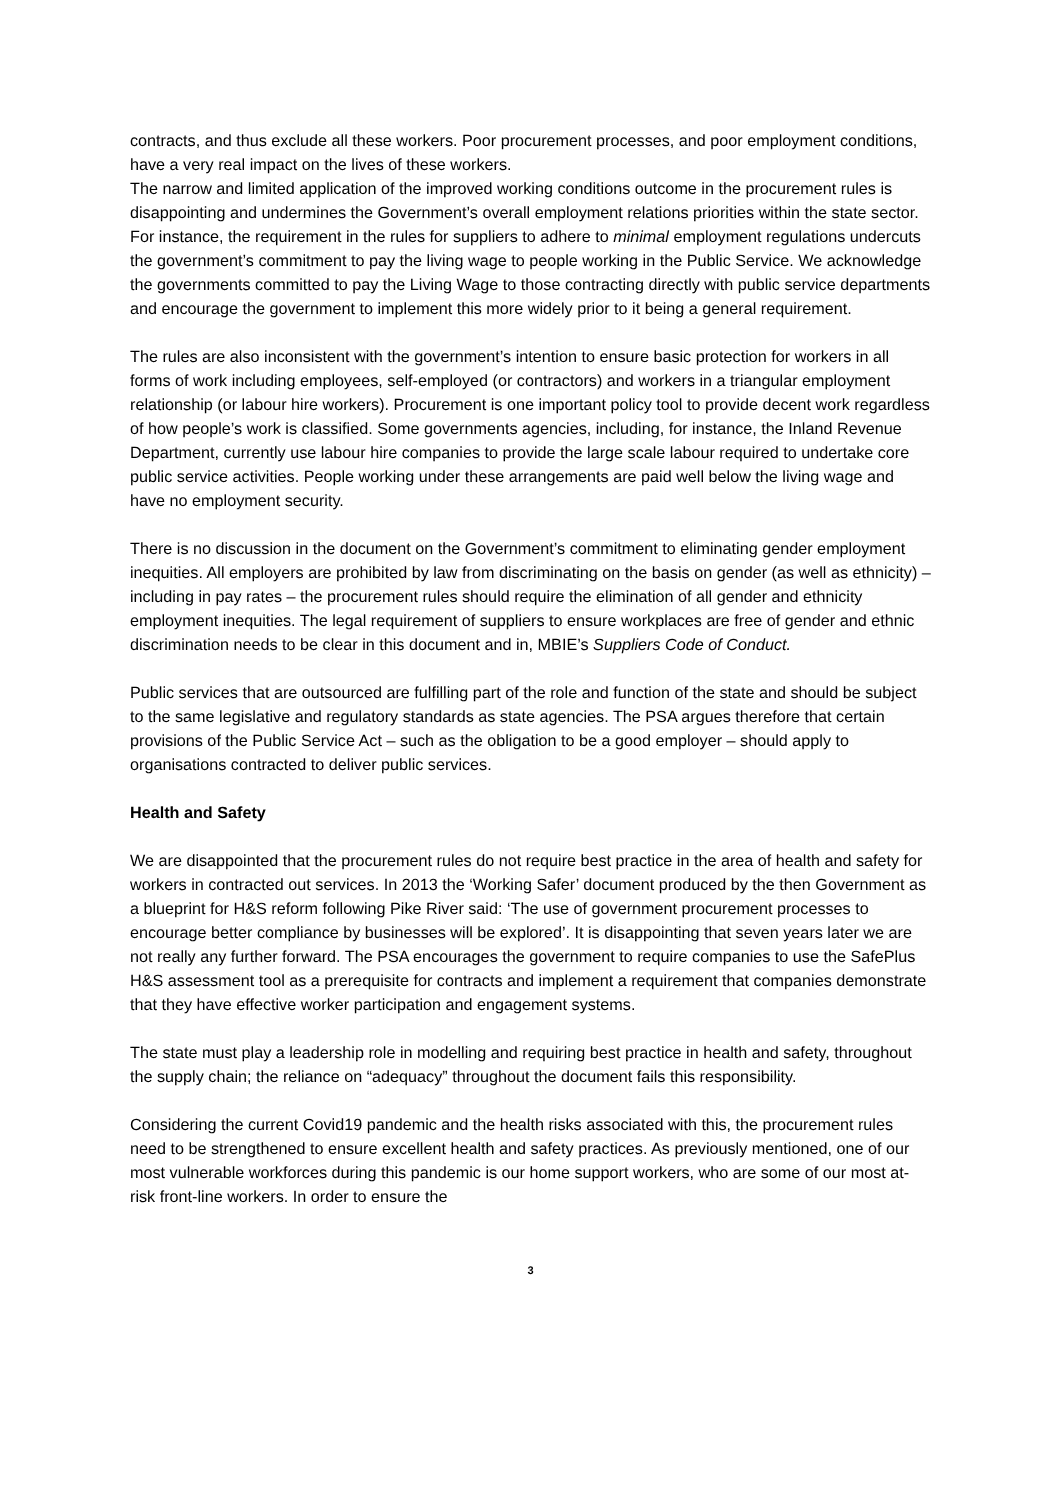contracts, and thus exclude all these workers. Poor procurement processes, and poor employment conditions, have a very real impact on the lives of these workers.
The narrow and limited application of the improved working conditions outcome in the procurement rules is disappointing and undermines the Government’s overall employment relations priorities within the state sector. For instance, the requirement in the rules for suppliers to adhere to minimal employment regulations undercuts the government’s commitment to pay the living wage to people working in the Public Service. We acknowledge the governments committed to pay the Living Wage to those contracting directly with public service departments and encourage the government to implement this more widely prior to it being a general requirement.
The rules are also inconsistent with the government’s intention to ensure basic protection for workers in all forms of work including employees, self-employed (or contractors) and workers in a triangular employment relationship (or labour hire workers). Procurement is one important policy tool to provide decent work regardless of how people’s work is classified. Some governments agencies, including, for instance, the Inland Revenue Department, currently use labour hire companies to provide the large scale labour required to undertake core public service activities. People working under these arrangements are paid well below the living wage and have no employment security.
There is no discussion in the document on the Government’s commitment to eliminating gender employment inequities. All employers are prohibited by law from discriminating on the basis on gender (as well as ethnicity) – including in pay rates – the procurement rules should require the elimination of all gender and ethnicity employment inequities. The legal requirement of suppliers to ensure workplaces are free of gender and ethnic discrimination needs to be clear in this document and in, MBIE’s Suppliers Code of Conduct.
Public services that are outsourced are fulfilling part of the role and function of the state and should be subject to the same legislative and regulatory standards as state agencies. The PSA argues therefore that certain provisions of the Public Service Act – such as the obligation to be a good employer – should apply to organisations contracted to deliver public services.
Health and Safety
We are disappointed that the procurement rules do not require best practice in the area of health and safety for workers in contracted out services. In 2013 the ‘Working Safer’ document produced by the then Government as a blueprint for H&S reform following Pike River said: ‘The use of government procurement processes to encourage better compliance by businesses will be explored’. It is disappointing that seven years later we are not really any further forward. The PSA encourages the government to require companies to use the SafePlus H&S assessment tool as a prerequisite for contracts and implement a requirement that companies demonstrate that they have effective worker participation and engagement systems.
The state must play a leadership role in modelling and requiring best practice in health and safety, throughout the supply chain; the reliance on “adequacy” throughout the document fails this responsibility.
Considering the current Covid19 pandemic and the health risks associated with this, the procurement rules need to be strengthened to ensure excellent health and safety practices. As previously mentioned, one of our most vulnerable workforces during this pandemic is our home support workers, who are some of our most at-risk front-line workers. In order to ensure the
3